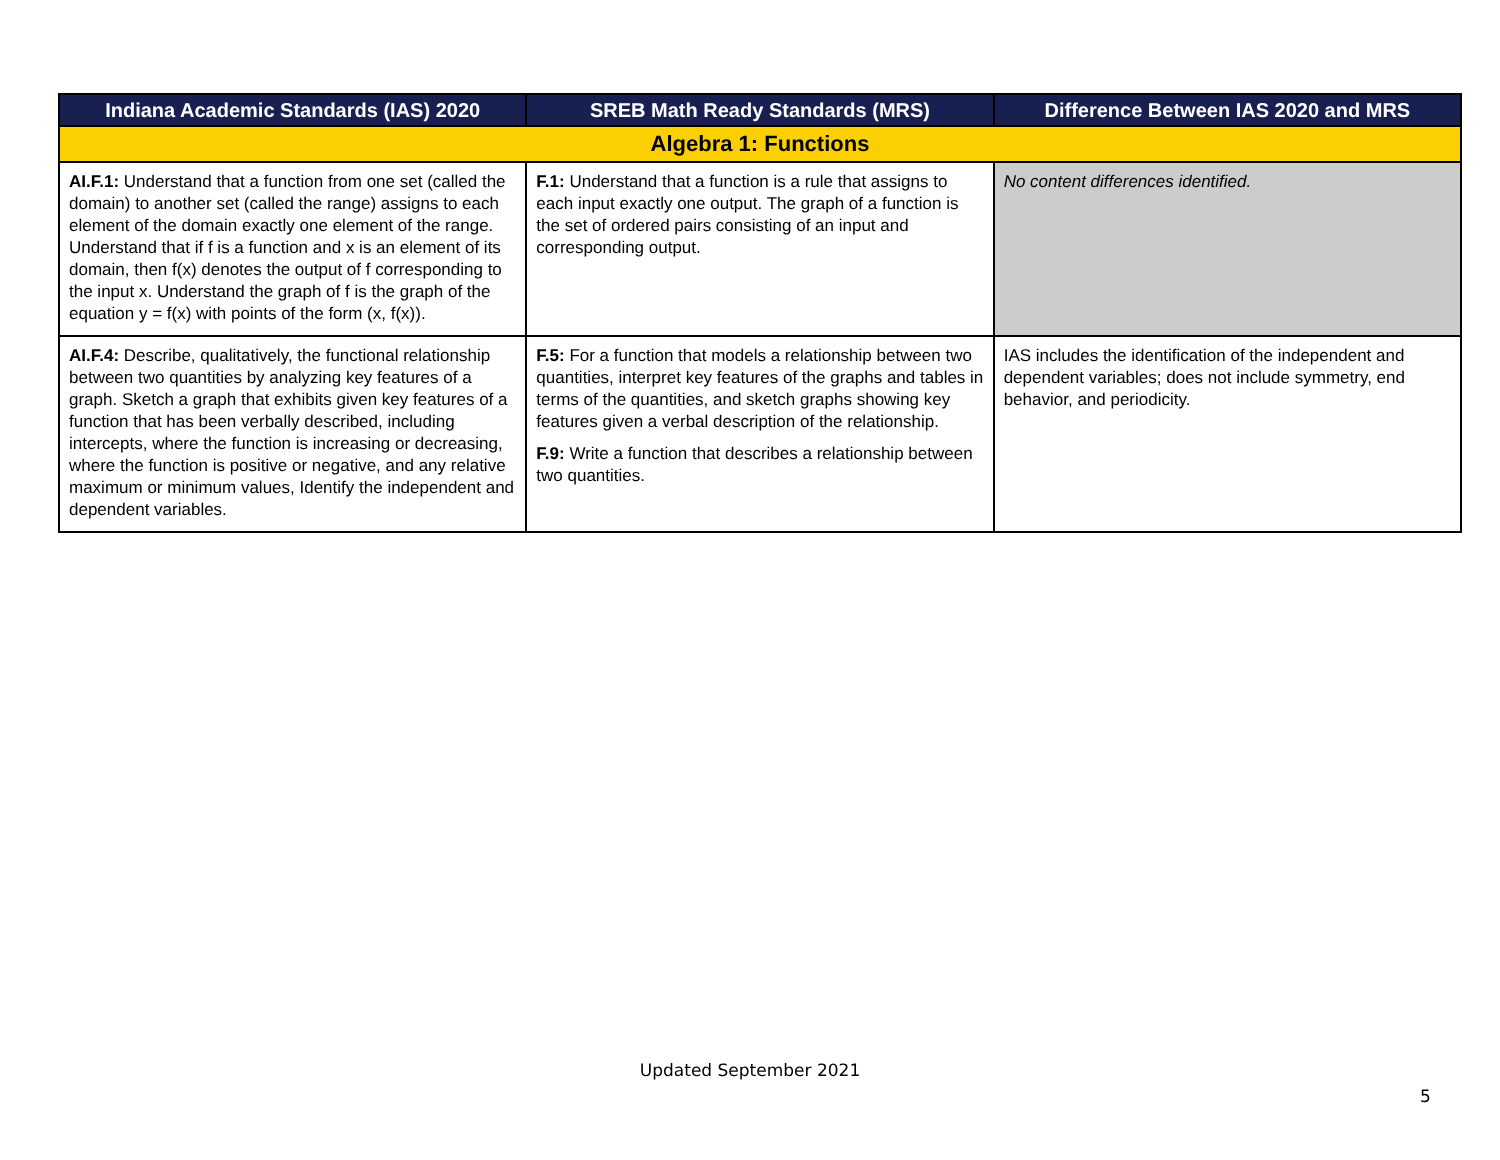| Indiana Academic Standards (IAS) 2020 | SREB Math Ready Standards (MRS) | Difference Between IAS 2020 and MRS |
| --- | --- | --- |
| Algebra 1: Functions | | |
| AI.F.1: Understand that a function from one set (called the domain) to another set (called the range) assigns to each element of the domain exactly one element of the range. Understand that if f is a function and x is an element of its domain, then f(x) denotes the output of f corresponding to the input x. Understand the graph of f is the graph of the equation y = f(x) with points of the form (x, f(x)). | F.1: Understand that a function is a rule that assigns to each input exactly one output. The graph of a function is the set of ordered pairs consisting of an input and corresponding output. | No content differences identified. |
| AI.F.4: Describe, qualitatively, the functional relationship between two quantities by analyzing key features of a graph. Sketch a graph that exhibits given key features of a function that has been verbally described, including intercepts, where the function is increasing or decreasing, where the function is positive or negative, and any relative maximum or minimum values, Identify the independent and dependent variables. | F.5: For a function that models a relationship between two quantities, interpret key features of the graphs and tables in terms of the quantities, and sketch graphs showing key features given a verbal description of the relationship. F.9: Write a function that describes a relationship between two quantities. | IAS includes the identification of the independent and dependent variables; does not include symmetry, end behavior, and periodicity. |
Updated September 2021
5